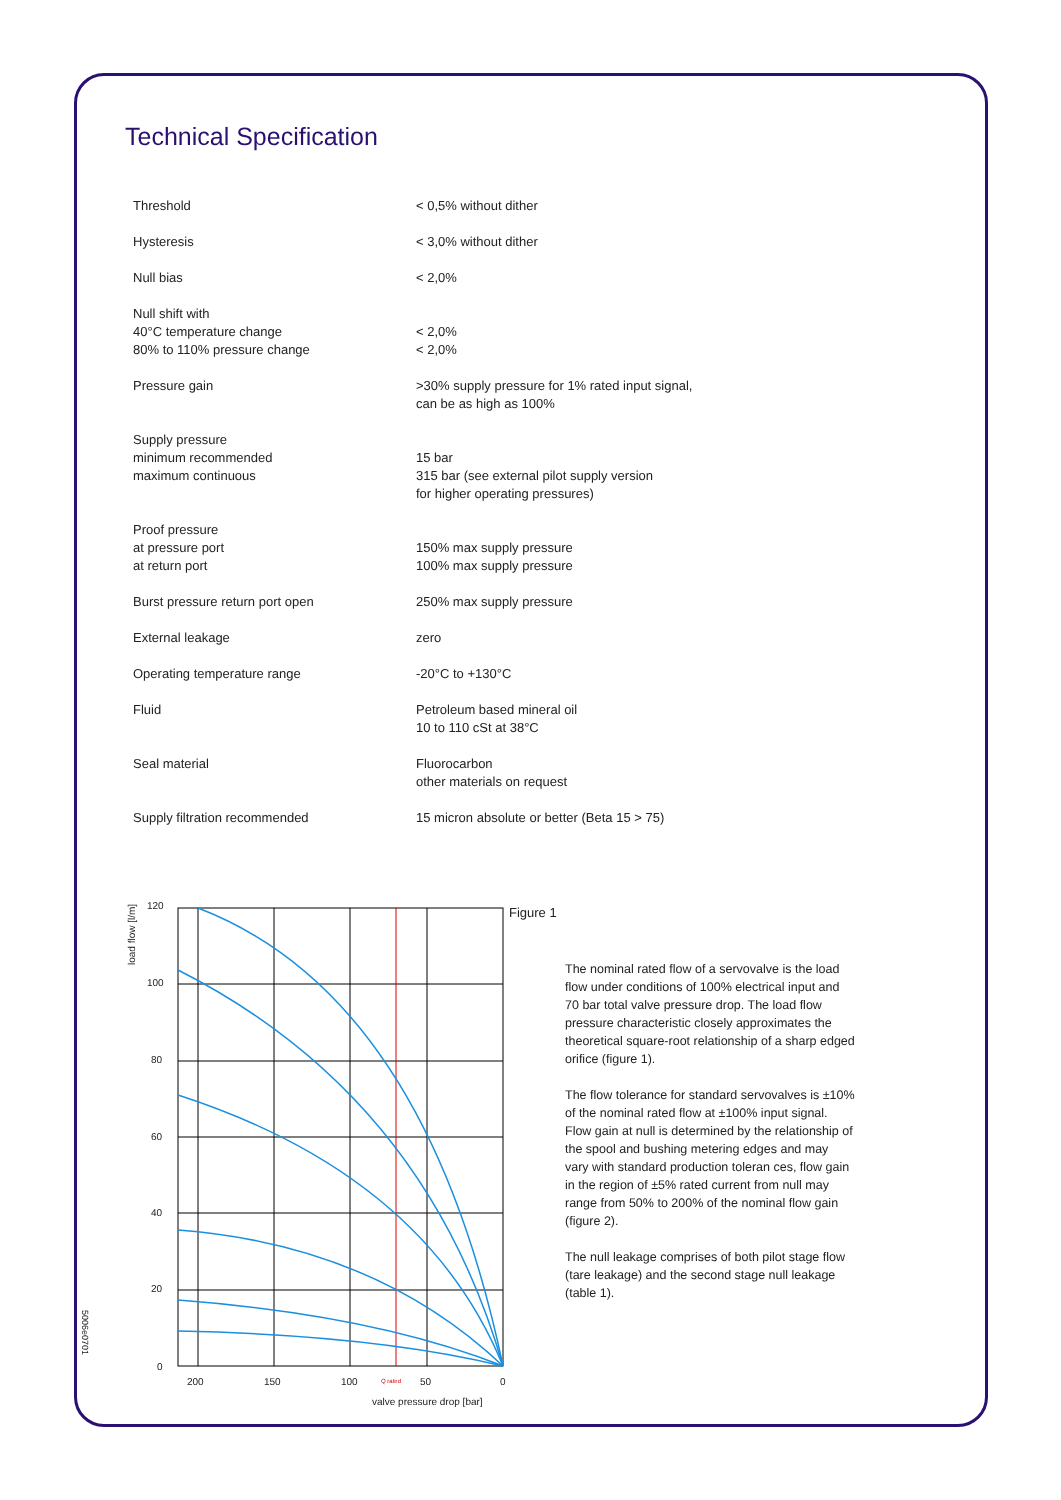Technical Specification
| Threshold | < 0,5% without dither |
| Hysteresis | < 3,0% without dither |
| Null bias | < 2,0% |
| Null shift with 40°C temperature change 80% to 110% pressure change | < 2,0% < 2,0% |
| Pressure gain | >30% supply pressure for 1% rated input signal, can be as high as 100% |
| Supply pressure minimum recommended maximum continuous | 15 bar 315 bar (see external pilot supply version for higher operating pressures) |
| Proof pressure at pressure port at return port | 150% max supply pressure 100% max supply pressure |
| Burst pressure return port open | 250% max supply pressure |
| External leakage | zero |
| Operating temperature range | -20°C to +130°C |
| Fluid | Petroleum based mineral oil 10 to 110 cSt at 38°C |
| Seal material | Fluorocarbon other materials on request |
| Supply filtration recommended | 15 micron absolute or better (Beta 15 > 75) |
load flow [l/m]
120
100
80
60
40
20
0
200
150
100
Q rated
50
0
valve pressure drop [bar]
Figure 1
The nominal rated flow of a servovalve is the load flow under conditions of 100% electrical input and 70 bar total valve pressure drop. The load flow pressure characteristic closely approximates the theoretical square-root relationship of a sharp edged orifice (figure 1).
The flow tolerance for standard servovalves is ±10% of the nominal rated flow at ±100% input signal. Flow gain at null is determined by the relationship of the spool and bushing metering edges and may vary with standard production toleran ces, flow gain in the region of ±5% rated current from null may range from 50% to 200% of the nominal flow gain (figure 2).
The null leakage comprises of both pilot stage flow (tare leakage) and the second stage null leakage (table 1).
5006e0701